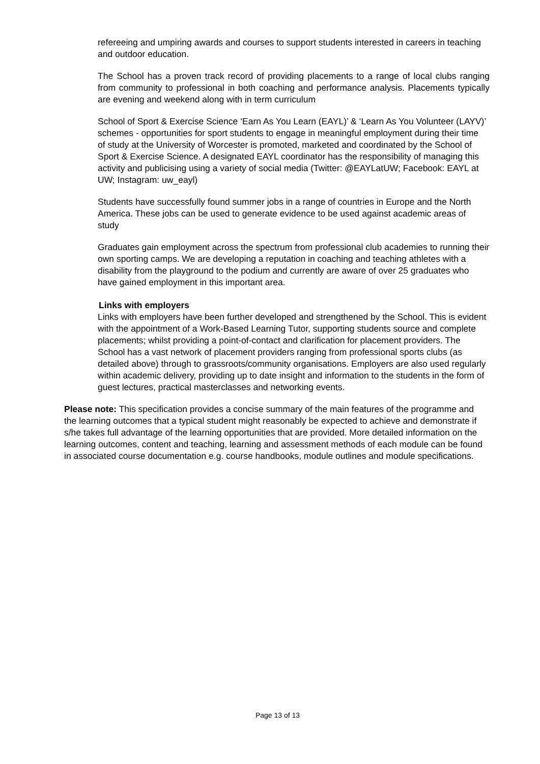refereeing and umpiring awards and courses to support students interested in careers in teaching and outdoor education.
The School has a proven track record of providing placements to a range of local clubs ranging from community to professional in both coaching and performance analysis. Placements typically are evening and weekend along with in term curriculum
School of Sport & Exercise Science ‘Earn As You Learn (EAYL)’ & ‘Learn As You Volunteer (LAYV)’ schemes - opportunities for sport students to engage in meaningful employment during their time of study at the University of Worcester is promoted, marketed and coordinated by the School of Sport & Exercise Science. A designated EAYL coordinator has the responsibility of managing this activity and publicising using a variety of social media (Twitter: @EAYLatUW; Facebook: EAYL at UW; Instagram: uw_eayl)
Students have successfully found summer jobs in a range of countries in Europe and the North America. These jobs can be used to generate evidence to be used against academic areas of study
Graduates gain employment across the spectrum from professional club academies to running their own sporting camps. We are developing a reputation in coaching and teaching athletes with a disability from the playground to the podium and currently are aware of over 25 graduates who have gained employment in this important area.
Links with employers
Links with employers have been further developed and strengthened by the School. This is evident with the appointment of a Work-Based Learning Tutor, supporting students source and complete placements; whilst providing a point-of-contact and clarification for placement providers. The School has a vast network of placement providers ranging from professional sports clubs (as detailed above) through to grassroots/community organisations. Employers are also used regularly within academic delivery, providing up to date insight and information to the students in the form of guest lectures, practical masterclasses and networking events.
Please note: This specification provides a concise summary of the main features of the programme and the learning outcomes that a typical student might reasonably be expected to achieve and demonstrate if s/he takes full advantage of the learning opportunities that are provided. More detailed information on the learning outcomes, content and teaching, learning and assessment methods of each module can be found in associated course documentation e.g. course handbooks, module outlines and module specifications.
Page 13 of 13